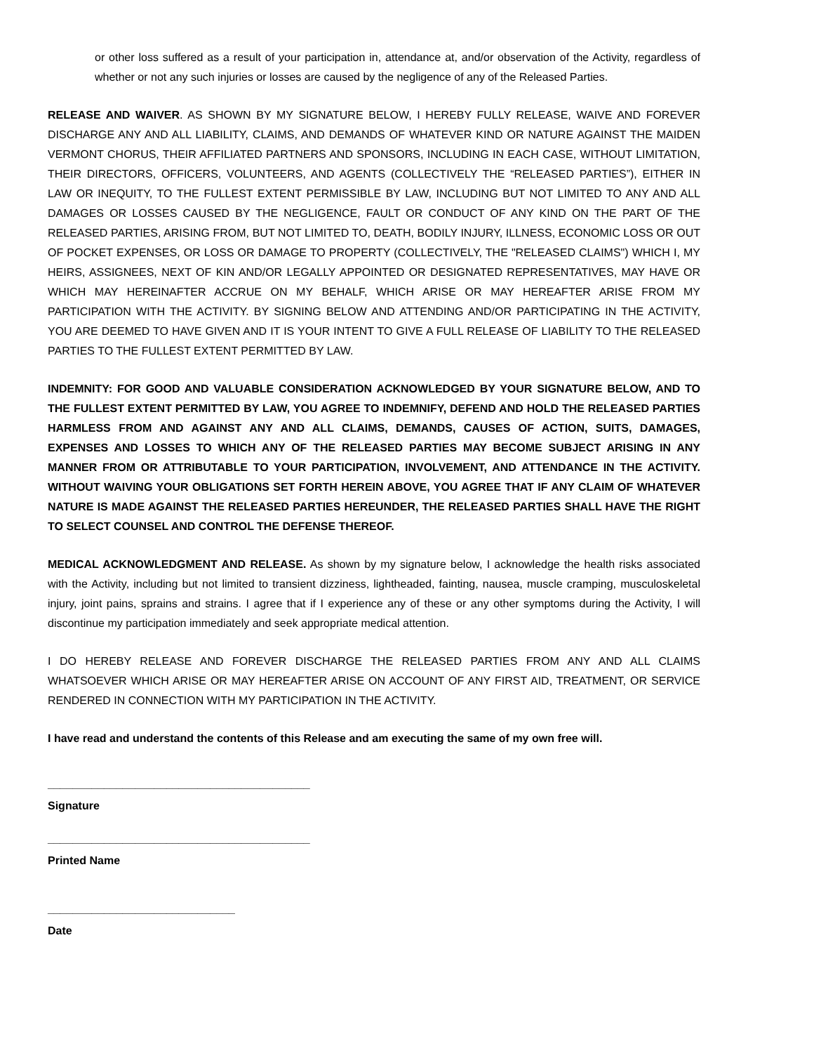or other loss suffered as a result of your participation in, attendance at, and/or observation of the Activity, regardless of whether or not any such injuries or losses are caused by the negligence of any of the Released Parties.
RELEASE AND WAIVER. AS SHOWN BY MY SIGNATURE BELOW, I HEREBY FULLY RELEASE, WAIVE AND FOREVER DISCHARGE ANY AND ALL LIABILITY, CLAIMS, AND DEMANDS OF WHATEVER KIND OR NATURE AGAINST THE MAIDEN VERMONT CHORUS, THEIR AFFILIATED PARTNERS AND SPONSORS, INCLUDING IN EACH CASE, WITHOUT LIMITATION, THEIR DIRECTORS, OFFICERS, VOLUNTEERS, AND AGENTS (COLLECTIVELY THE “RELEASED PARTIES”), EITHER IN LAW OR INEQUITY, TO THE FULLEST EXTENT PERMISSIBLE BY LAW, INCLUDING BUT NOT LIMITED TO ANY AND ALL DAMAGES OR LOSSES CAUSED BY THE NEGLIGENCE, FAULT OR CONDUCT OF ANY KIND ON THE PART OF THE RELEASED PARTIES, ARISING FROM, BUT NOT LIMITED TO, DEATH, BODILY INJURY, ILLNESS, ECONOMIC LOSS OR OUT OF POCKET EXPENSES, OR LOSS OR DAMAGE TO PROPERTY (COLLECTIVELY, THE "RELEASED CLAIMS") WHICH I, MY HEIRS, ASSIGNEES, NEXT OF KIN AND/OR LEGALLY APPOINTED OR DESIGNATED REPRESENTATIVES, MAY HAVE OR WHICH MAY HEREINAFTER ACCRUE ON MY BEHALF, WHICH ARISE OR MAY HEREAFTER ARISE FROM MY PARTICIPATION WITH THE ACTIVITY. BY SIGNING BELOW AND ATTENDING AND/OR PARTICIPATING IN THE ACTIVITY, YOU ARE DEEMED TO HAVE GIVEN AND IT IS YOUR INTENT TO GIVE A FULL RELEASE OF LIABILITY TO THE RELEASED PARTIES TO THE FULLEST EXTENT PERMITTED BY LAW.
INDEMNITY: FOR GOOD AND VALUABLE CONSIDERATION ACKNOWLEDGED BY YOUR SIGNATURE BELOW, AND TO THE FULLEST EXTENT PERMITTED BY LAW, YOU AGREE TO INDEMNIFY, DEFEND AND HOLD THE RELEASED PARTIES HARMLESS FROM AND AGAINST ANY AND ALL CLAIMS, DEMANDS, CAUSES OF ACTION, SUITS, DAMAGES, EXPENSES AND LOSSES TO WHICH ANY OF THE RELEASED PARTIES MAY BECOME SUBJECT ARISING IN ANY MANNER FROM OR ATTRIBUTABLE TO YOUR PARTICIPATION, INVOLVEMENT, AND ATTENDANCE IN THE ACTIVITY. WITHOUT WAIVING YOUR OBLIGATIONS SET FORTH HEREIN ABOVE, YOU AGREE THAT IF ANY CLAIM OF WHATEVER NATURE IS MADE AGAINST THE RELEASED PARTIES HEREUNDER, THE RELEASED PARTIES SHALL HAVE THE RIGHT TO SELECT COUNSEL AND CONTROL THE DEFENSE THEREOF.
MEDICAL ACKNOWLEDGMENT AND RELEASE. As shown by my signature below, I acknowledge the health risks associated with the Activity, including but not limited to transient dizziness, lightheaded, fainting, nausea, muscle cramping, musculoskeletal injury, joint pains, sprains and strains. I agree that if I experience any of these or any other symptoms during the Activity, I will discontinue my participation immediately and seek appropriate medical attention.
I DO HEREBY RELEASE AND FOREVER DISCHARGE THE RELEASED PARTIES FROM ANY AND ALL CLAIMS WHATSOEVER WHICH ARISE OR MAY HEREAFTER ARISE ON ACCOUNT OF ANY FIRST AID, TREATMENT, OR SERVICE RENDERED IN CONNECTION WITH MY PARTICIPATION IN THE ACTIVITY.
I have read and understand the contents of this Release and am executing the same of my own free will.
__________________________________________
Signature
__________________________________________
Printed Name
______________________________
Date